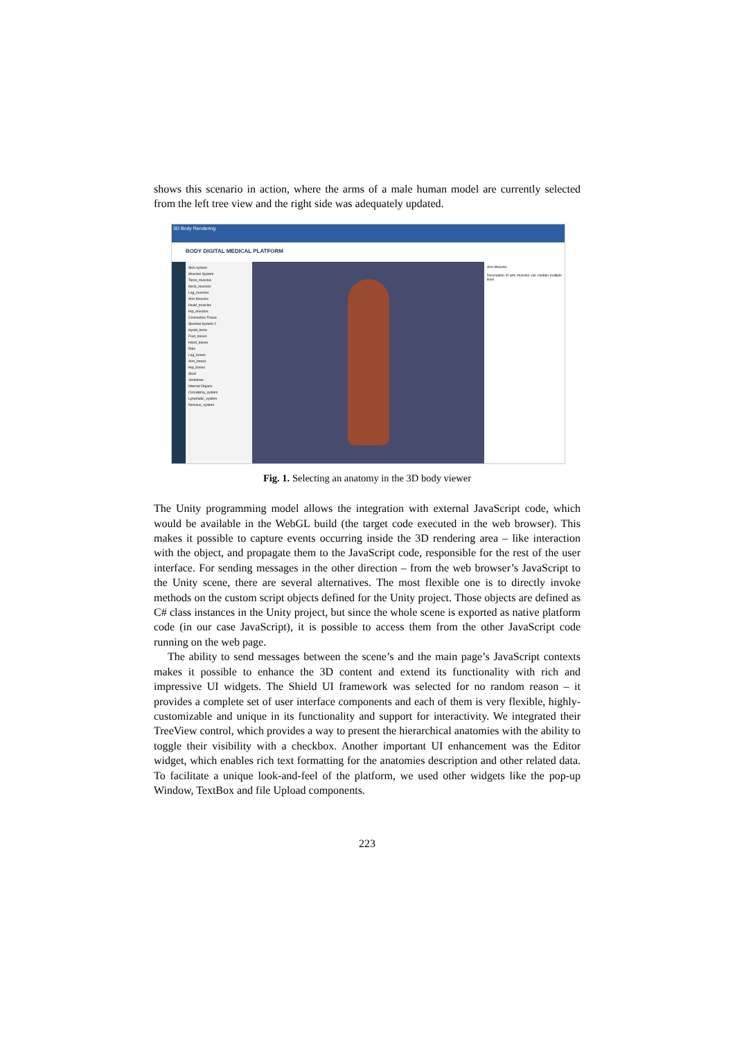shows this scenario in action, where the arms of a male human model are currently selected from the left tree view and the right side was adequately updated.
3D Body Rendering
BODY DIGITAL MEDICAL PLATFORM
Skin system
Muscles System
Torso_muscles
Neck_muscles
Leg_muscles
Arm Muscles
Head_muscles
Hip_muscles
Connective Tissue
Skeletal System 2
Hyoid_bone
Foot_bones
Hand_bones
Ribs
Leg_bones
Arm_bones
Hip_bones
Skull
Vertebrae
Internal Organs
Circulatory_system
Lymphatic_system
Nervous_system
Arm Muscles
Description of arm muscles can contain multiple lines
Fig. 1. Selecting an anatomy in the 3D body viewer
The Unity programming model allows the integration with external JavaScript code, which would be available in the WebGL build (the target code executed in the web browser). This makes it possible to capture events occurring inside the 3D rendering area – like interaction with the object, and propagate them to the JavaScript code, responsible for the rest of the user interface. For sending messages in the other direction – from the web browser’s JavaScript to the Unity scene, there are several alternatives. The most flexible one is to directly invoke methods on the custom script objects defined for the Unity project. Those objects are defined as C# class instances in the Unity project, but since the whole scene is exported as native platform code (in our case JavaScript), it is possible to access them from the other JavaScript code running on the web page.
The ability to send messages between the scene’s and the main page’s JavaScript contexts makes it possible to enhance the 3D content and extend its functionality with rich and impressive UI widgets. The Shield UI framework was selected for no random reason – it provides a complete set of user interface components and each of them is very flexible, highly-customizable and unique in its functionality and support for interactivity. We integrated their TreeView control, which provides a way to present the hierarchical anatomies with the ability to toggle their visibility with a checkbox. Another important UI enhancement was the Editor widget, which enables rich text formatting for the anatomies description and other related data. To facilitate a unique look-and-feel of the platform, we used other widgets like the pop-up Window, TextBox and file Upload components.
223